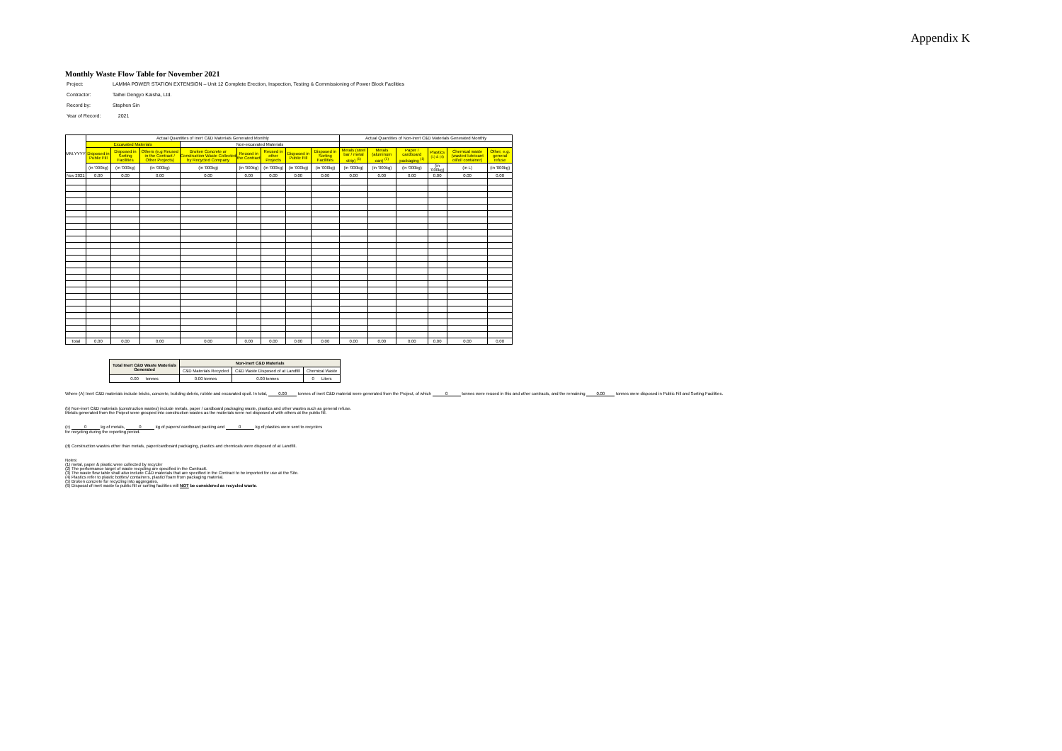Appendix K
Monthly Waste Flow Table for November 2021
| Project: | LAMMA POWER STATION EXTENSION – Unit 12 Complete Erection, Inspection, Testing & Commissioning of Power Block Facilities |
| Contractor: | Taihei Dengyo Kaisha, Ltd. |
| Record by: | Stephen Sin |
| Year of Record: | 2021 |
| MM.YYYY | Actual Quantities of Inert C&D Materials Generated Monthly | | | | | | | | Actual Quantities of Non-inert C&D Materials Generated Monthly | | | | | |
| --- | --- | --- | --- | --- | --- | --- | --- | --- | --- | --- | --- | --- | --- | --- |
| | Excavated Materials | | | Non-excavated Materials | | | | | | | | | | |
| | Disposed in Public Fill | Disposed in Sorting Facilities | Others (e.g Reused in the Contract / Other Projects) | Broken Concrete or Construction Waste Collected by Recycled Company | Reused in the Contract | Reused in other Projects | Disposed in Public Fill | Disposed in Sorting Facilities | Metals (steel bar / metal strip) <sup>(1)</sup> | Metals (aluminum can) <sup>(1)</sup> | Paper / cardboard packaging <sup>(1)</sup> | Plastics <sup>(1) & (4)</sup> | Chemical waste (wasted lubricant oil/oil container) | Other, e.g. general refuse |
| | (in '000kg) | (in '000kg) | (in '000kg) | (in '000kg) | (in '000kg) | (in '000kg) | (in '000kg) | (in '000kg) | (in '000kg) | (in '000kg) | (in '000kg) | (in '000kg) | (in L) | (in '000kg) |
| Nov 2021 | 0.00 | 0.00 | 0.00 | 0.00 | 0.00 | 0.00 | 0.00 | 0.00 | 0.00 | 0.00 | 0.00 | 0.00 | 0.00 | 0.00 |
| Total | 0.00 | 0.00 | 0.00 | 0.00 | 0.00 | 0.00 | 0.00 | 0.00 | 0.00 | 0.00 | 0.00 | 0.00 | 0.00 | 0.00 |
| Total Inert C&D Waste Materials Generated | Non-inert C&D Materials | | |
| --- | --- | --- | --- |
| | C&D Materials Recycled | C&D Waste Disposed of at Landfill | Chemical Waste |
| 0.00 tonnes | 0.00 tonnes | 0.00 tonnes | 0 Liters |
Where (A) Inert C&D materials include bricks, concrete, building debris, rubble and excavated spoil. In total, 0.00 tonnes of inert C&D material were generated from the Project, of which 0 tonnes were reused in this and other contracts, and the remaining 0.00 tonnes were disposed in Public Fill and Sorting Facilities.
(b) Non-inert C&D materials (construction wastes) include metals, paper / cardboard packaging waste, plastics and other wastes such as general refuse.
Metals generated from the Project were grouped into construction wastes as the materials were not disposed of with others at the public fill.
(c) 0 kg of metals, 0 kg of papers/ cardboard packing and 0 kg of plastics were sent to recyclers
for recycling during the reporting period.
(d) Construction wastes other than metals, paper/cardboard packaging, plastics and chemicals were disposed of at Landfill.
Notes:
(1) metal, paper & plastic were collected by recycler
(2) The performance target of waste recycling are specified in the Contractt.
(3) The waste flow table shall also include C&D materials that are specified in the Contract to be imported for use at the Site.
(4) Plastics refer to plastic bottles/ containers, plastic/ foam from packaging material.
(5) Broken concrete for recycling into aggregates.
(6) Disposal of inert waste to public fill or sorting facilities will NOT be considered as recycled waste.